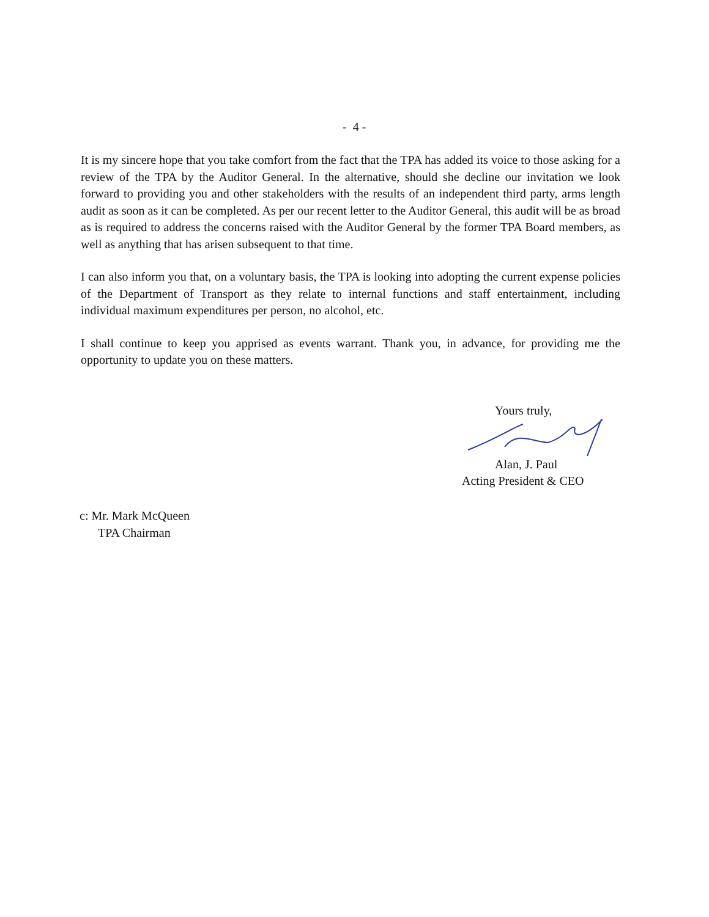- 4 -
It is my sincere hope that you take comfort from the fact that the TPA has added its voice to those asking for a review of the TPA by the Auditor General. In the alternative, should she decline our invitation we look forward to providing you and other stakeholders with the results of an independent third party, arms length audit as soon as it can be completed. As per our recent letter to the Auditor General, this audit will be as broad as is required to address the concerns raised with the Auditor General by the former TPA Board members, as well as anything that has arisen subsequent to that time.
I can also inform you that, on a voluntary basis, the TPA is looking into adopting the current expense policies of the Department of Transport as they relate to internal functions and staff entertainment, including individual maximum expenditures per person, no alcohol, etc.
I shall continue to keep you apprised as events warrant. Thank you, in advance, for providing me the opportunity to update you on these matters.
Yours truly,
Alan, J. Paul
Acting President & CEO
c: Mr. Mark McQueen
TPA Chairman